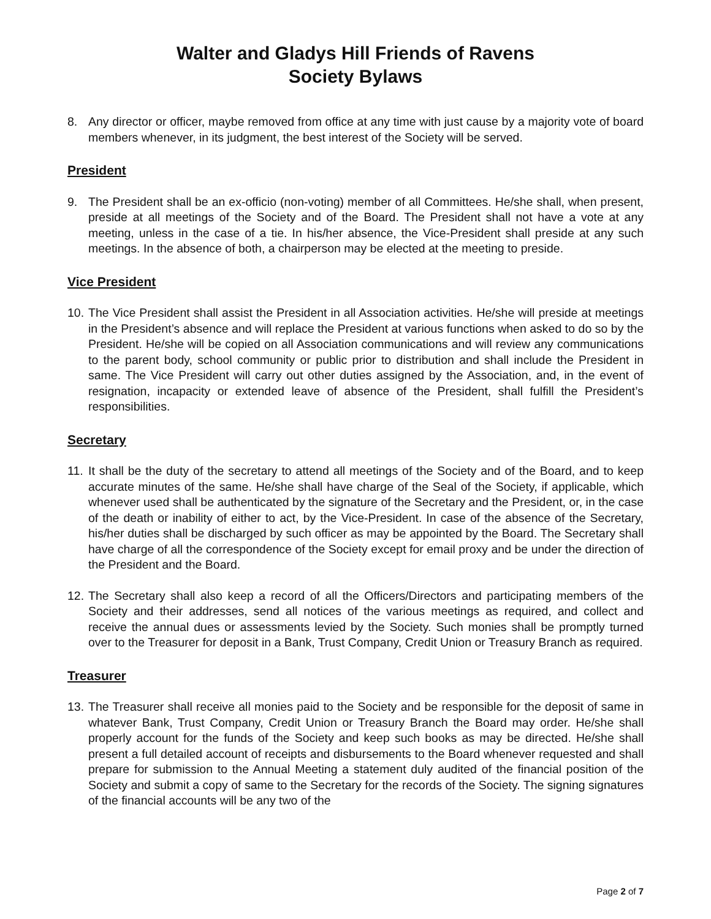Walter and Gladys Hill Friends of Ravens
Society Bylaws
8. Any director or officer, maybe removed from office at any time with just cause by a majority vote of board members whenever, in its judgment, the best interest of the Society will be served.
President
9. The President shall be an ex-officio (non-voting) member of all Committees. He/she shall, when present, preside at all meetings of the Society and of the Board. The President shall not have a vote at any meeting, unless in the case of a tie. In his/her absence, the Vice-President shall preside at any such meetings. In the absence of both, a chairperson may be elected at the meeting to preside.
Vice President
10. The Vice President shall assist the President in all Association activities. He/she will preside at meetings in the President’s absence and will replace the President at various functions when asked to do so by the President. He/she will be copied on all Association communications and will review any communications to the parent body, school community or public prior to distribution and shall include the President in same. The Vice President will carry out other duties assigned by the Association, and, in the event of resignation, incapacity or extended leave of absence of the President, shall fulfill the President’s responsibilities.
Secretary
11. It shall be the duty of the secretary to attend all meetings of the Society and of the Board, and to keep accurate minutes of the same. He/she shall have charge of the Seal of the Society, if applicable, which whenever used shall be authenticated by the signature of the Secretary and the President, or, in the case of the death or inability of either to act, by the Vice-President. In case of the absence of the Secretary, his/her duties shall be discharged by such officer as may be appointed by the Board. The Secretary shall have charge of all the correspondence of the Society except for email proxy and be under the direction of the President and the Board.
12. The Secretary shall also keep a record of all the Officers/Directors and participating members of the Society and their addresses, send all notices of the various meetings as required, and collect and receive the annual dues or assessments levied by the Society. Such monies shall be promptly turned over to the Treasurer for deposit in a Bank, Trust Company, Credit Union or Treasury Branch as required.
Treasurer
13. The Treasurer shall receive all monies paid to the Society and be responsible for the deposit of same in whatever Bank, Trust Company, Credit Union or Treasury Branch the Board may order. He/she shall properly account for the funds of the Society and keep such books as may be directed. He/she shall present a full detailed account of receipts and disbursements to the Board whenever requested and shall prepare for submission to the Annual Meeting a statement duly audited of the financial position of the Society and submit a copy of same to the Secretary for the records of the Society. The signing signatures of the financial accounts will be any two of the
Page 2 of 7